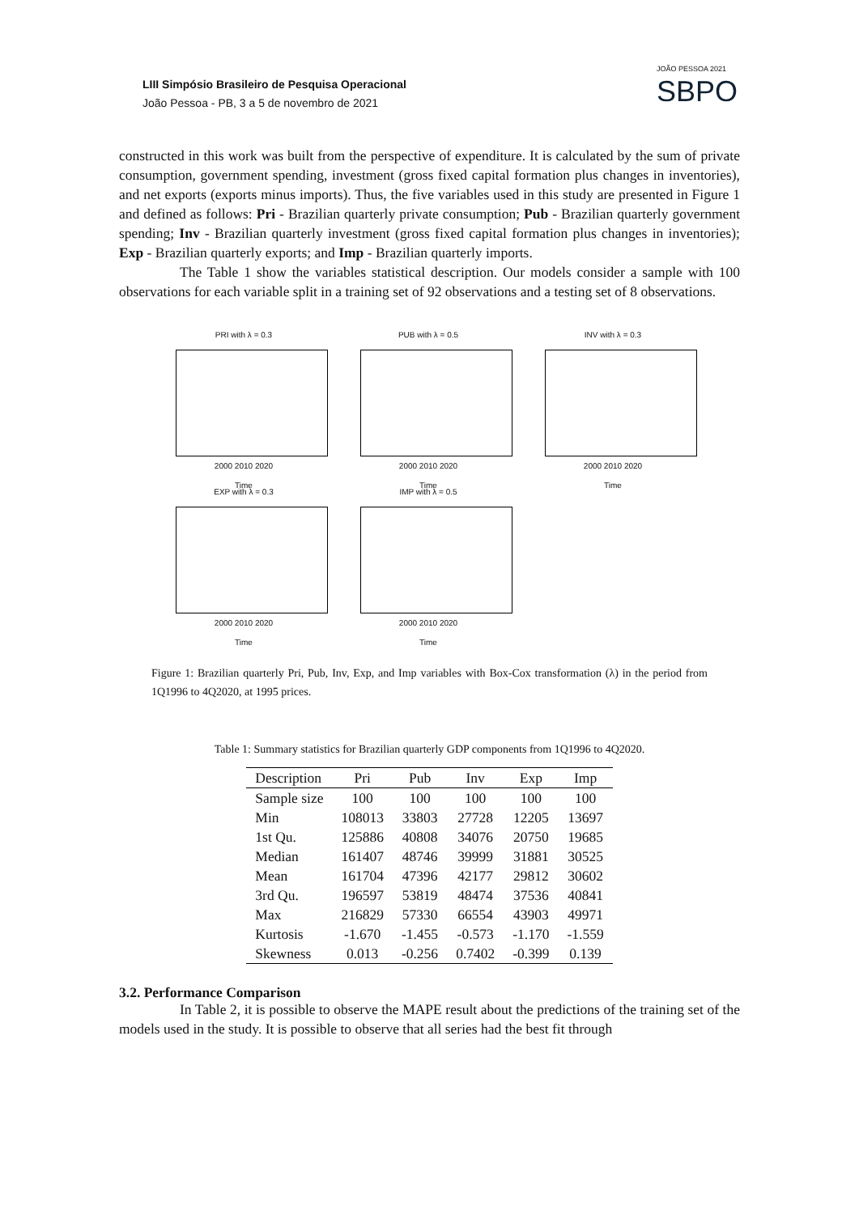LIII Simpósio Brasileiro de Pesquisa Operacional
João Pessoa - PB, 3 a 5 de novembro de 2021
JOÃO PESSOA 2021
SBPO
constructed in this work was built from the perspective of expenditure. It is calculated by the sum of private consumption, government spending, investment (gross fixed capital formation plus changes in inventories), and net exports (exports minus imports). Thus, the five variables used in this study are presented in Figure 1 and defined as follows: Pri - Brazilian quarterly private consumption; Pub - Brazilian quarterly government spending; Inv - Brazilian quarterly investment (gross fixed capital formation plus changes in inventories); Exp - Brazilian quarterly exports; and Imp - Brazilian quarterly imports.
The Table 1 show the variables statistical description. Our models consider a sample with 100 observations for each variable split in a training set of 92 observations and a testing set of 8 observations.
PRI with λ = 0.3
2000 2010 2020
Time
PUB with λ = 0.5
2000 2010 2020
Time
INV with λ = 0.3
2000 2010 2020
Time
EXP with λ = 0.3
2000 2010 2020
Time
IMP with λ = 0.5
2000 2010 2020
Time
Figure 1: Brazilian quarterly Pri, Pub, Inv, Exp, and Imp variables with Box-Cox transformation (λ) in the period from 1Q1996 to 4Q2020, at 1995 prices.
Table 1: Summary statistics for Brazilian quarterly GDP components from 1Q1996 to 4Q2020.
| Description | Pri | Pub | Inv | Exp | Imp |
| --- | --- | --- | --- | --- | --- |
| Sample size | 100 | 100 | 100 | 100 | 100 |
| Min | 108013 | 33803 | 27728 | 12205 | 13697 |
| 1st Qu. | 125886 | 40808 | 34076 | 20750 | 19685 |
| Median | 161407 | 48746 | 39999 | 31881 | 30525 |
| Mean | 161704 | 47396 | 42177 | 29812 | 30602 |
| 3rd Qu. | 196597 | 53819 | 48474 | 37536 | 40841 |
| Max | 216829 | 57330 | 66554 | 43903 | 49971 |
| Kurtosis | -1.670 | -1.455 | -0.573 | -1.170 | -1.559 |
| Skewness | 0.013 | -0.256 | 0.7402 | -0.399 | 0.139 |
3.2. Performance Comparison
In Table 2, it is possible to observe the MAPE result about the predictions of the training set of the models used in the study. It is possible to observe that all series had the best fit through